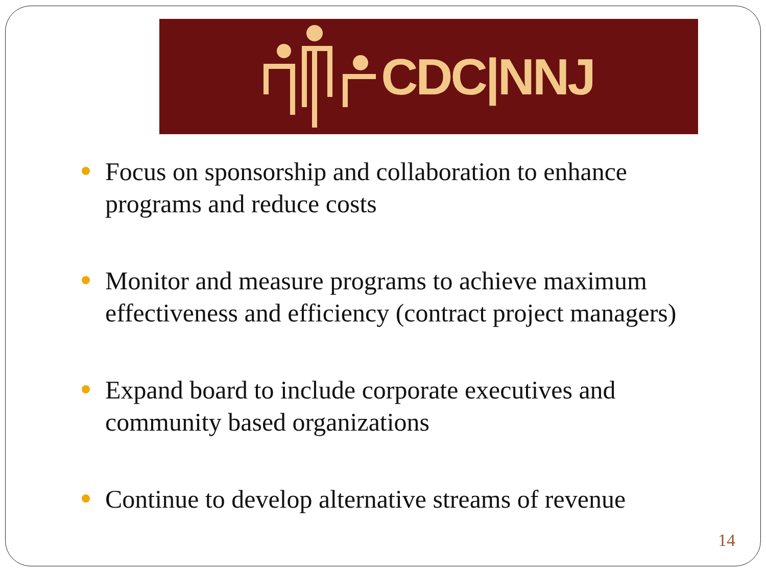CDC|NNJ
Focus on sponsorship and collaboration to enhance programs and reduce costs
Monitor and measure programs to achieve maximum effectiveness and efficiency (contract project managers)
Expand board to include corporate executives and community based organizations
Continue to develop alternative streams of revenue
14